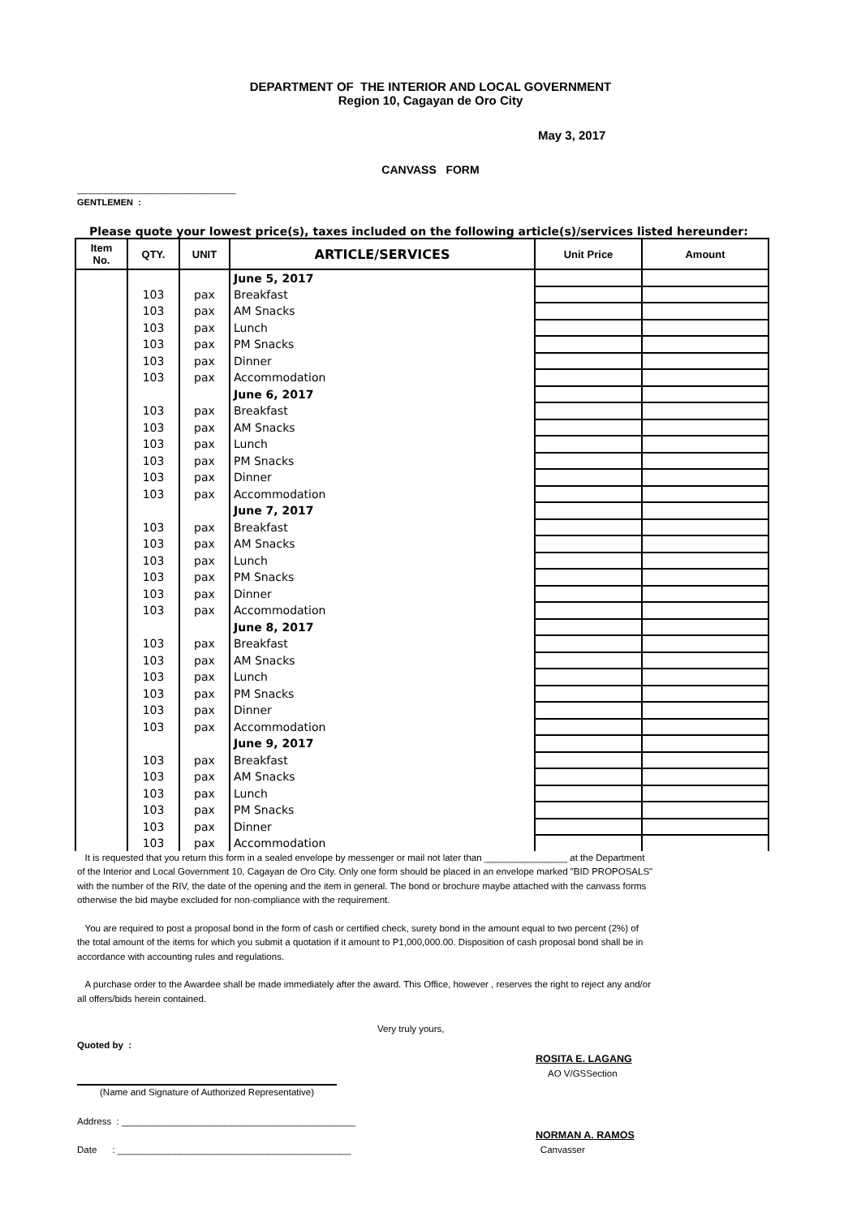DEPARTMENT OF THE INTERIOR AND LOCAL GOVERNMENT
Region 10, Cagayan de Oro City
May 3, 2017
CANVASS FORM
________________________________
GENTLEMEN :
Please quote your lowest price(s), taxes included on the following article(s)/services listed hereunder:
| Item No. | QTY. | UNIT | ARTICLE/SERVICES | Unit Price | Amount |
| --- | --- | --- | --- | --- | --- |
| | | | June 5, 2017 | | |
| | 103 | pax | Breakfast | | |
| | 103 | pax | AM Snacks | | |
| | 103 | pax | Lunch | | |
| | 103 | pax | PM Snacks | | |
| | 103 | pax | Dinner | | |
| | 103 | pax | Accommodation | | |
| | | | June 6, 2017 | | |
| | 103 | pax | Breakfast | | |
| | 103 | pax | AM Snacks | | |
| | 103 | pax | Lunch | | |
| | 103 | pax | PM Snacks | | |
| | 103 | pax | Dinner | | |
| | 103 | pax | Accommodation | | |
| | | | June 7, 2017 | | |
| | 103 | pax | Breakfast | | |
| | 103 | pax | AM Snacks | | |
| | 103 | pax | Lunch | | |
| | 103 | pax | PM Snacks | | |
| | 103 | pax | Dinner | | |
| | 103 | pax | Accommodation | | |
| | | | June 8, 2017 | | |
| | 103 | pax | Breakfast | | |
| | 103 | pax | AM Snacks | | |
| | 103 | pax | Lunch | | |
| | 103 | pax | PM Snacks | | |
| | 103 | pax | Dinner | | |
| | 103 | pax | Accommodation | | |
| | | | June 9, 2017 | | |
| | 103 | pax | Breakfast | | |
| | 103 | pax | AM Snacks | | |
| | 103 | pax | Lunch | | |
| | 103 | pax | PM Snacks | | |
| | 103 | pax | Dinner | | |
| | 103 | pax | Accommodation | | |
It is requested that you return this form in a sealed envelope by messenger or mail not later than ________________ at the Department of the Interior and Local Government 10, Cagayan de Oro City. Only one form should be placed in an envelope marked "BID PROPOSALS" with the number of the RIV, the date of the opening and the item in general. The bond or brochure maybe attached with the canvass forms otherwise the bid maybe excluded for non-compliance with the requirement.
You are required to post a proposal bond in the form of cash or certified check, surety bond in the amount equal to two percent (2%) of the total amount of the items for which you submit a quotation if it amount to P1,000,000.00. Disposition of cash proposal bond shall be in accordance with accounting rules and regulations.
A purchase order to the Awardee shall be made immediately after the award. This Office, however , reserves the right to reject any and/or all offers/bids herein contained.
Very truly yours,
Quoted by :
ROSITA E. LAGANG
AO V/GSSection
(Name and Signature of Authorized Representative)
Address : _____________________________________________
NORMAN A. RAMOS
Date : _____________________________________________ Canvasser